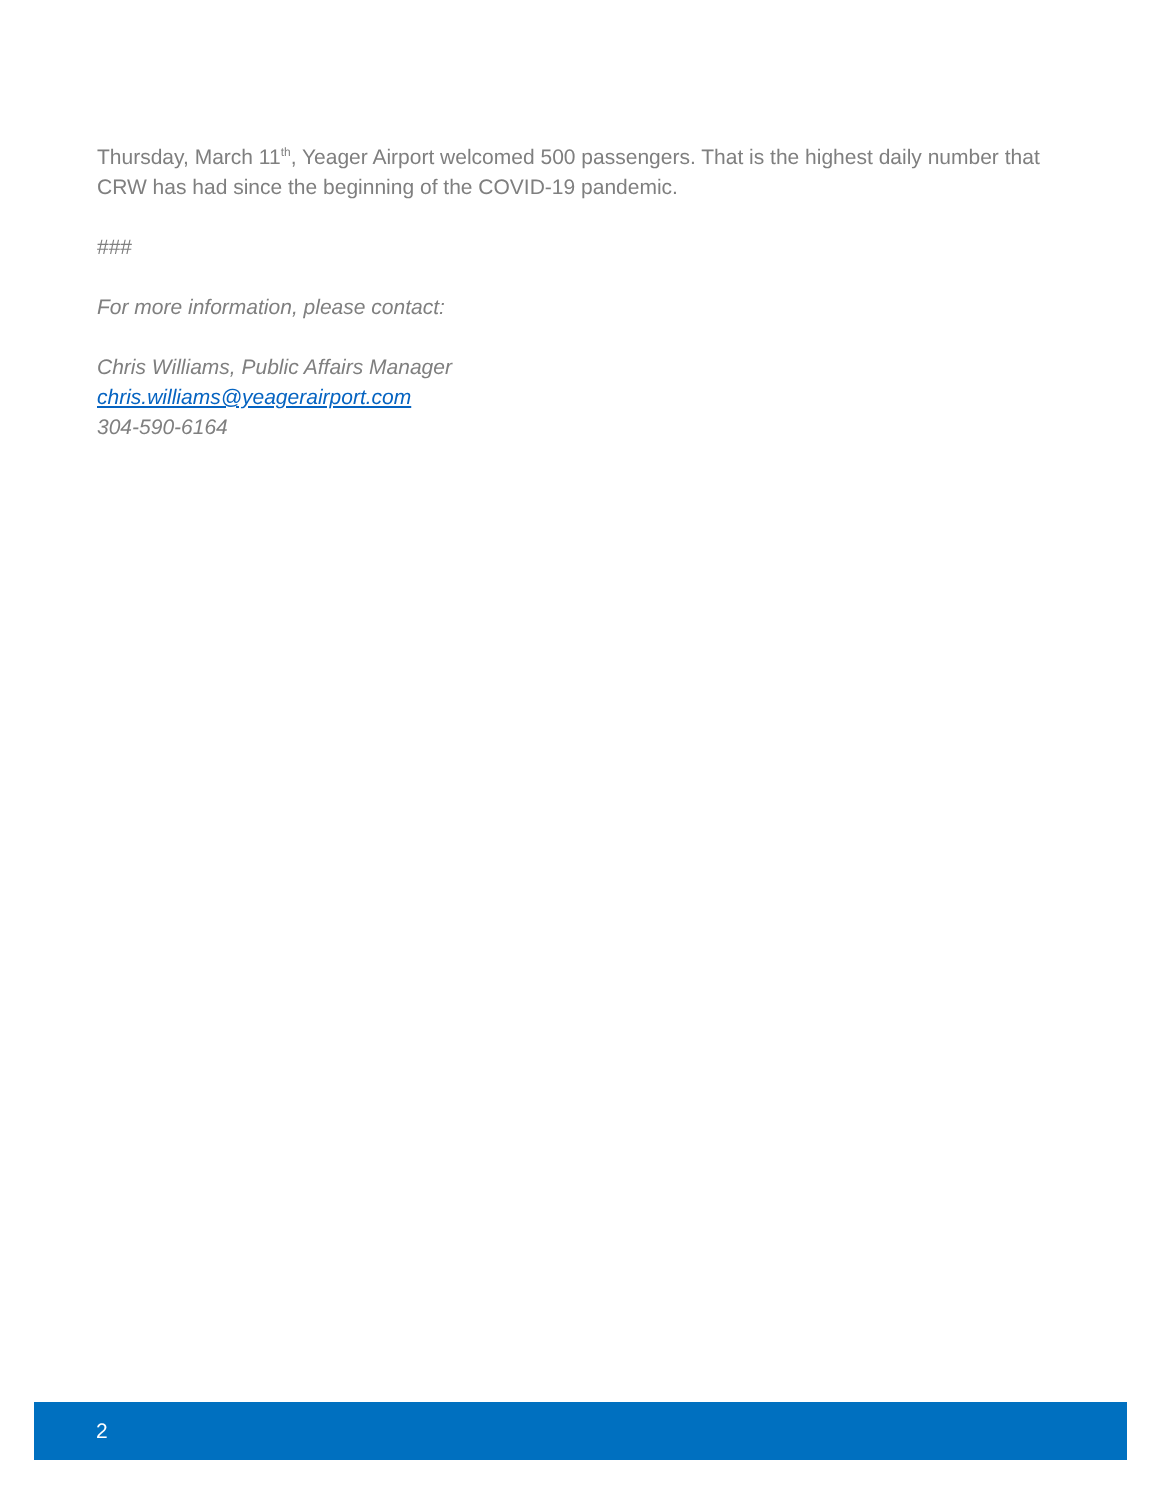Thursday, March 11<sup>th</sup>, Yeager Airport welcomed 500 passengers. That is the highest daily number that CRW has had since the beginning of the COVID-19 pandemic.
###
For more information, please contact:
Chris Williams, Public Affairs Manager
chris.williams@yeagerairport.com
304-590-6164
2